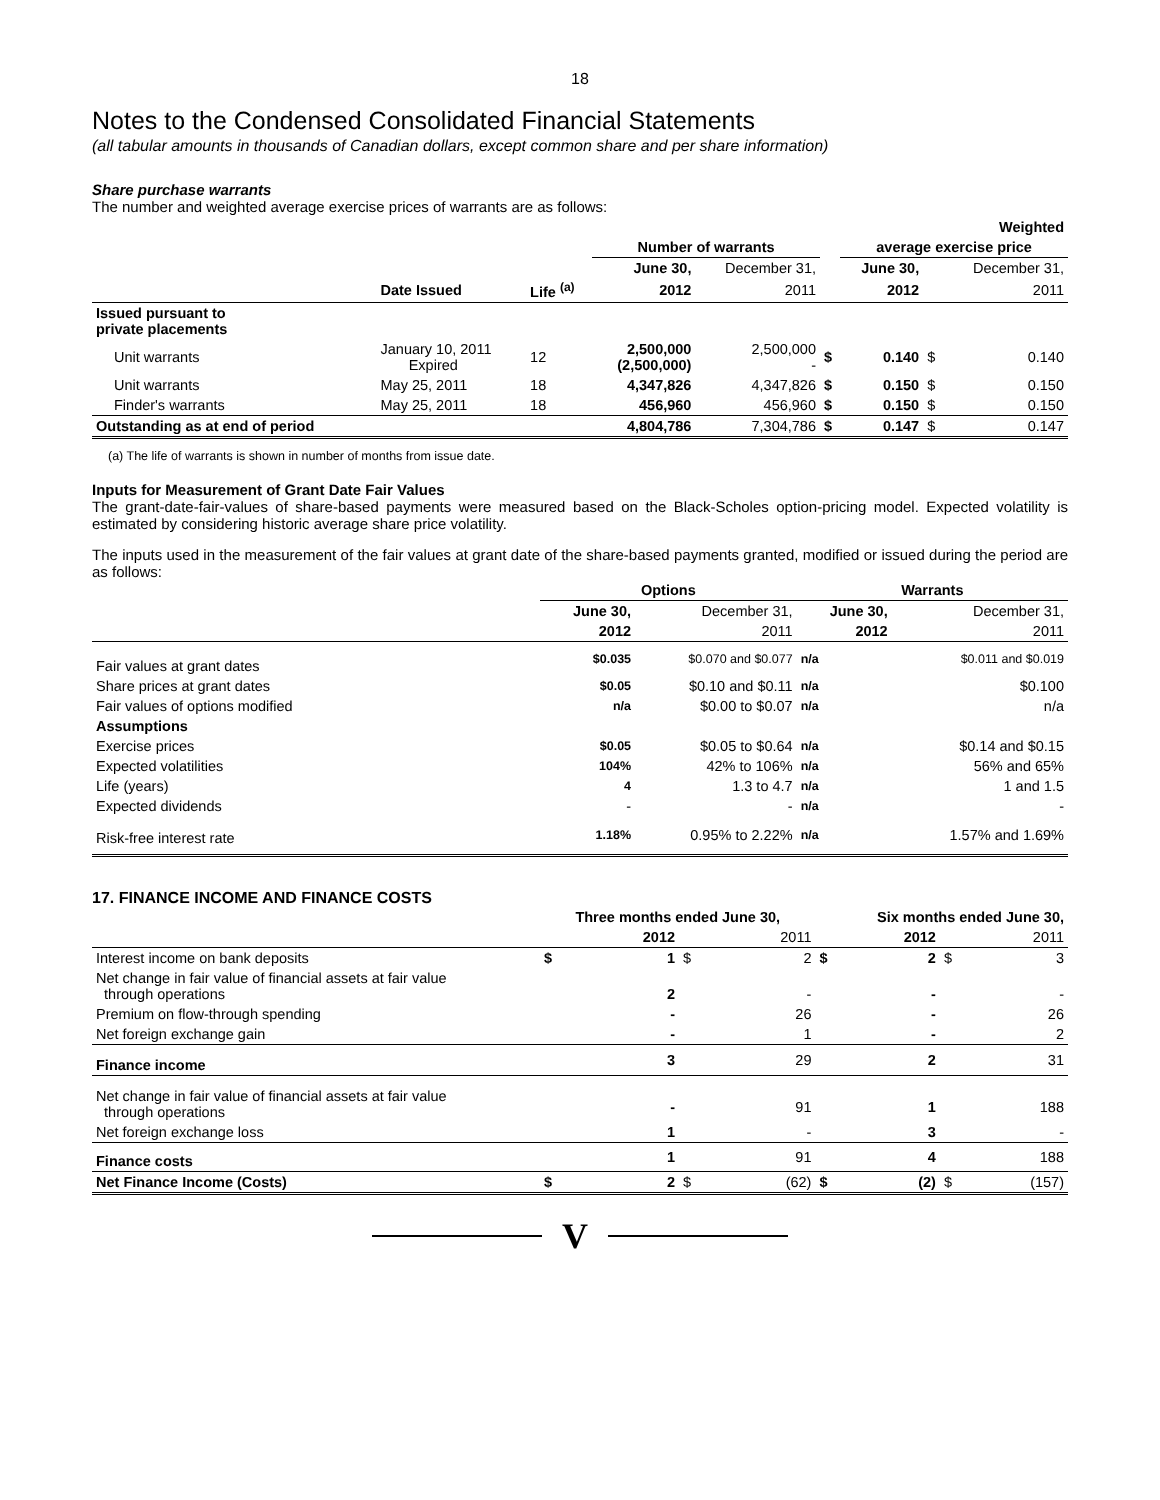18
Notes to the Condensed Consolidated Financial Statements
(all tabular amounts in thousands of Canadian dollars, except common share and per share information)
Share purchase warrants
The number and weighted average exercise prices of warrants are as follows:
| | | | | | | Weighted | | |
| | | | Number of warrants | | | average exercise price | | |
| | | | June 30, | December 31, | | June 30, | | December 31, |
| | Date Issued | Life <sup>(a)</sup> | 2012 | 2011 | | 2012 | | 2011 |
| Issued pursuant to private placements | | | | | | | | |
| Unit warrants | January 10, 2011 Expired | 12 | 2,500,000 (2,500,000) | 2,500,000 - | $ | 0.140 | $ | 0.140 |
| Unit warrants | May 25, 2011 | 18 | 4,347,826 | 4,347,826 | $ | 0.150 | $ | 0.150 |
| Finder's warrants | May 25, 2011 | 18 | 456,960 | 456,960 | $ | 0.150 | $ | 0.150 |
| Outstanding as at end of period | | | 4,804,786 | 7,304,786 | $ | 0.147 | $ | 0.147 |
(a) The life of warrants is shown in number of months from issue date.
Inputs for Measurement of Grant Date Fair Values
The grant-date-fair-values of share-based payments were measured based on the Black-Scholes option-pricing model. Expected volatility is estimated by considering historic average share price volatility.
The inputs used in the measurement of the fair values at grant date of the share-based payments granted, modified or issued during the period are as follows:
| | Options | | Warrants | |
| | June 30, | December 31, | June 30, | December 31, |
| | 2012 | 2011 | 2012 | 2011 |
| Fair values at grant dates | $0.035 | $0.070 and $0.077 | n/a | $0.011 and $0.019 |
| Share prices at grant dates | $0.05 | $0.10 and $0.11 | n/a | $0.100 |
| Fair values of options modified | n/a | $0.00 to $0.07 | n/a | n/a |
| Assumptions | | | | |
| Exercise prices | $0.05 | $0.05 to $0.64 | n/a | $0.14 and $0.15 |
| Expected volatilities | 104% | 42% to 106% | n/a | 56% and 65% |
| Life (years) | 4 | 1.3 to 4.7 | n/a | 1 and 1.5 |
| Expected dividends | - | - | n/a | - |
| Risk-free interest rate | 1.18% | 0.95% to 2.22% | n/a | 1.57% and 1.69% |
17. FINANCE INCOME AND FINANCE COSTS
| | Three months ended June 30, | | | | Six months ended June 30, | | | |
| | | 2012 | | 2011 | | 2012 | | 2011 |
| Interest income on bank deposits | $ | 1 | $ | 2 | $ | 2 | $ | 3 |
| Net change in fair value of financial assets at fair value through operations | | 2 | | - | | - | | - |
| Premium on flow-through spending | | - | | 26 | | - | | 26 |
| Net foreign exchange gain | | - | | 1 | | - | | 2 |
| Finance income | | 3 | | 29 | | 2 | | 31 |
| Net change in fair value of financial assets at fair value through operations | | - | | 91 | | 1 | | 188 |
| Net foreign exchange loss | | 1 | | - | | 3 | | - |
| Finance costs | | 1 | | 91 | | 4 | | 188 |
| Net Finance Income (Costs) | $ | 2 | $ | (62) | $ | (2) | $ | (157) |
V